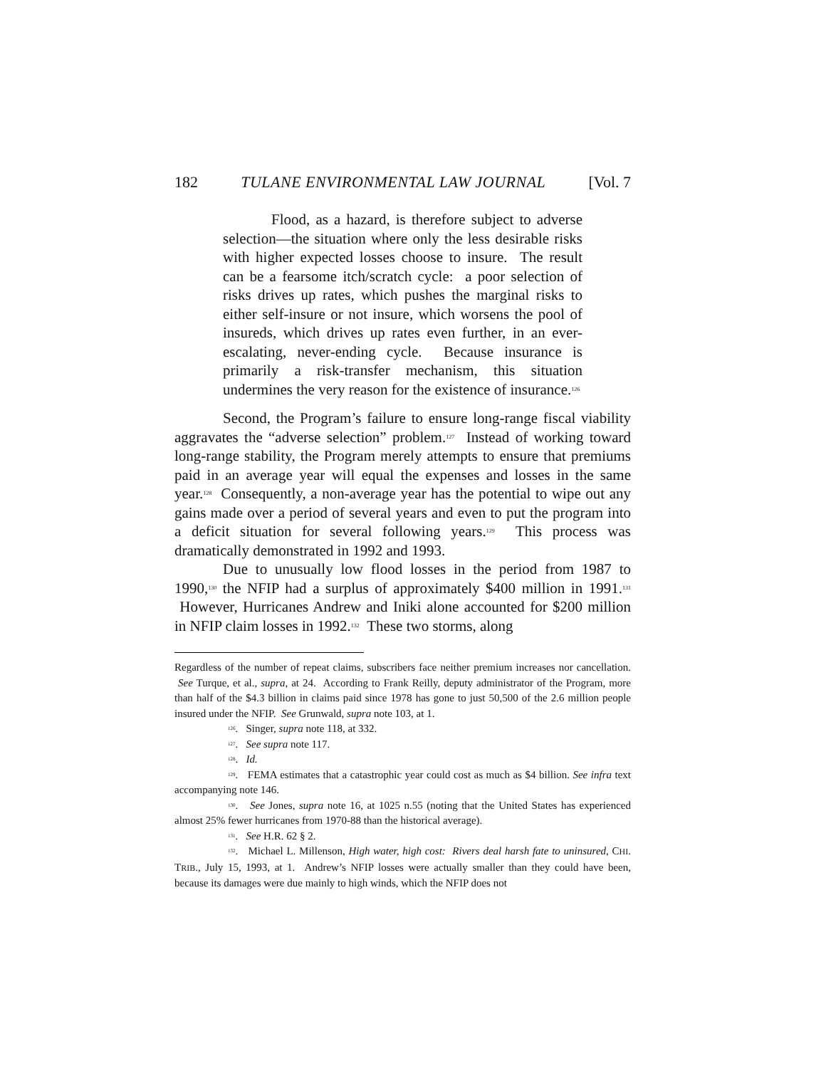182 TULANE ENVIRONMENTAL LAW JOURNAL [Vol. 7
Flood, as a hazard, is therefore subject to adverse selection—the situation where only the less desirable risks with higher expected losses choose to insure. The result can be a fearsome itch/scratch cycle: a poor selection of risks drives up rates, which pushes the marginal risks to either self-insure or not insure, which worsens the pool of insureds, which drives up rates even further, in an ever-escalating, never-ending cycle. Because insurance is primarily a risk-transfer mechanism, this situation undermines the very reason for the existence of insurance.<sup>126</sup>
Second, the Program’s failure to ensure long-range fiscal viability aggravates the “adverse selection” problem.<sup>127</sup> Instead of working toward long-range stability, the Program merely attempts to ensure that premiums paid in an average year will equal the expenses and losses in the same year.<sup>128</sup> Consequently, a non-average year has the potential to wipe out any gains made over a period of several years and even to put the program into a deficit situation for several following years.<sup>129</sup> This process was dramatically demonstrated in 1992 and 1993.
Due to unusually low flood losses in the period from 1987 to 1990,<sup>130</sup> the NFIP had a surplus of approximately $400 million in 1991.<sup>131</sup> However, Hurricanes Andrew and Iniki alone accounted for $200 million in NFIP claim losses in 1992.<sup>132</sup> These two storms, along
Regardless of the number of repeat claims, subscribers face neither premium increases nor cancellation. See Turque, et al., supra, at 24. According to Frank Reilly, deputy administrator of the Program, more than half of the $4.3 billion in claims paid since 1978 has gone to just 50,500 of the 2.6 million people insured under the NFIP. See Grunwald, supra note 103, at 1.
<sup>126</sup>. Singer, supra note 118, at 332.
<sup>127</sup>. See supra note 117.
<sup>128</sup>. Id.
<sup>129</sup>. FEMA estimates that a catastrophic year could cost as much as $4 billion. See infra text accompanying note 146.
<sup>130</sup>. See Jones, supra note 16, at 1025 n.55 (noting that the United States has experienced almost 25% fewer hurricanes from 1970-88 than the historical average).
<sup>131</sup>. See H.R. 62 § 2.
<sup>132</sup>. Michael L. Millenson, High water, high cost: Rivers deal harsh fate to uninsured, CHI. TRIB., July 15, 1993, at 1. Andrew’s NFIP losses were actually smaller than they could have been, because its damages were due mainly to high winds, which the NFIP does not